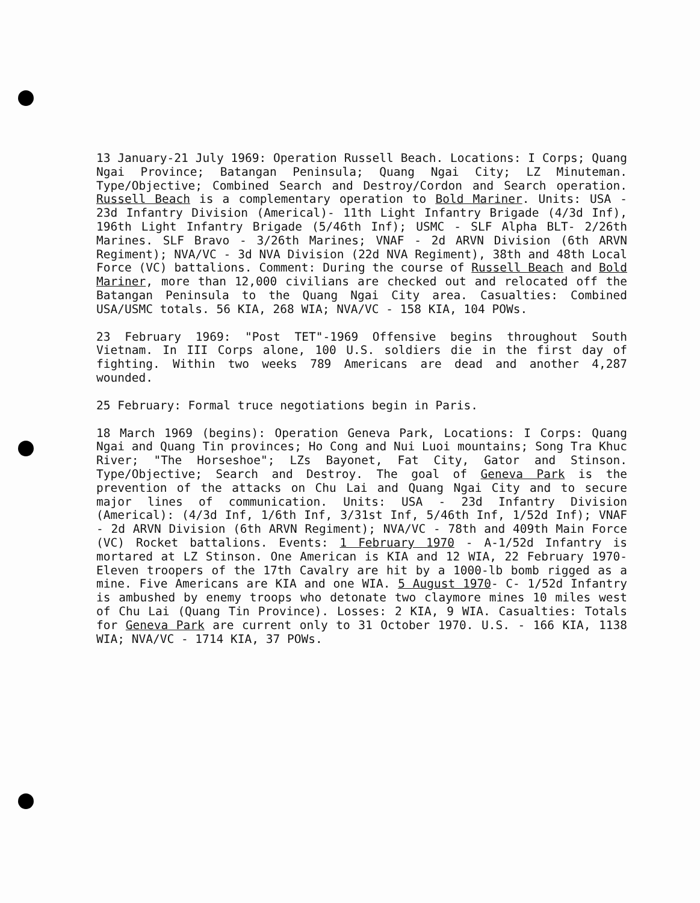13 January-21 July 1969: Operation Russell Beach. Locations: I Corps; Quang Ngai Province; Batangan Peninsula; Quang Ngai City; LZ Minuteman. Type/Objective; Combined Search and Destroy/Cordon and Search operation. Russell Beach is a complementary operation to Bold Mariner. Units: USA - 23d Infantry Division (Americal)- 11th Light Infantry Brigade (4/3d Inf), 196th Light Infantry Brigade (5/46th Inf); USMC - SLF Alpha BLT- 2/26th Marines. SLF Bravo - 3/26th Marines; VNAF - 2d ARVN Division (6th ARVN Regiment); NVA/VC - 3d NVA Division (22d NVA Regiment), 38th and 48th Local Force (VC) battalions. Comment: During the course of Russell Beach and Bold Mariner, more than 12,000 civilians are checked out and relocated off the Batangan Peninsula to the Quang Ngai City area. Casualties: Combined USA/USMC totals. 56 KIA, 268 WIA; NVA/VC - 158 KIA, 104 POWs.
23 February 1969: "Post TET"-1969 Offensive begins throughout South Vietnam. In III Corps alone, 100 U.S. soldiers die in the first day of fighting. Within two weeks 789 Americans are dead and another 4,287 wounded.
25 February: Formal truce negotiations begin in Paris.
18 March 1969 (begins): Operation Geneva Park, Locations: I Corps: Quang Ngai and Quang Tin provinces; Ho Cong and Nui Luoi mountains; Song Tra Khuc River; "The Horseshoe"; LZs Bayonet, Fat City, Gator and Stinson. Type/Objective; Search and Destroy. The goal of Geneva Park is the prevention of the attacks on Chu Lai and Quang Ngai City and to secure major lines of communication. Units: USA - 23d Infantry Division (Americal): (4/3d Inf, 1/6th Inf, 3/31st Inf, 5/46th Inf, 1/52d Inf); VNAF - 2d ARVN Division (6th ARVN Regiment); NVA/VC - 78th and 409th Main Force (VC) Rocket battalions. Events: 1 February 1970 - A-1/52d Infantry is mortared at LZ Stinson. One American is KIA and 12 WIA, 22 February 1970- Eleven troopers of the 17th Cavalry are hit by a 1000-lb bomb rigged as a mine. Five Americans are KIA and one WIA. 5 August 1970- C- 1/52d Infantry is ambushed by enemy troops who detonate two claymore mines 10 miles west of Chu Lai (Quang Tin Province). Losses: 2 KIA, 9 WIA. Casualties: Totals for Geneva Park are current only to 31 October 1970. U.S. - 166 KIA, 1138 WIA; NVA/VC - 1714 KIA, 37 POWs.